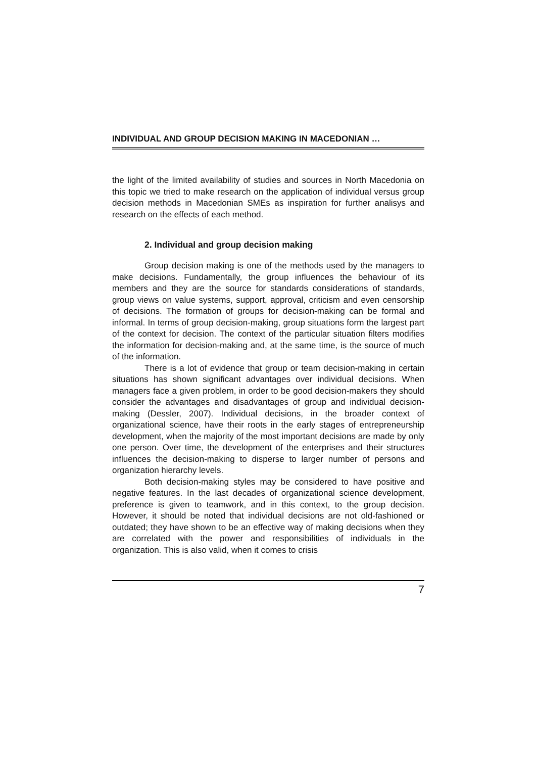INDIVIDUAL AND GROUP DECISION MAKING IN MACEDONIAN …
the light of the limited availability of studies and sources in North Macedonia on this topic we tried to make research on the application of individual versus group decision methods in Macedonian SMEs as inspiration for further analisys and research on the effects of each method.
2. Individual and group decision making
Group decision making is one of the methods used by the managers to make decisions. Fundamentally, the group influences the behaviour of its members and they are the source for standards considerations of standards, group views on value systems, support, approval, criticism and even censorship of decisions. The formation of groups for decision-making can be formal and informal. In terms of group decision-making, group situations form the largest part of the context for decision. The context of the particular situation filters modifies the information for decision-making and, at the same time, is the source of much of the information.
There is a lot of evidence that group or team decision-making in certain situations has shown significant advantages over individual decisions. When managers face a given problem, in order to be good decision-makers they should consider the advantages and disadvantages of group and individual decision-making (Dessler, 2007). Individual decisions, in the broader context of organizational science, have their roots in the early stages of entrepreneurship development, when the majority of the most important decisions are made by only one person. Over time, the development of the enterprises and their structures influences the decision-making to disperse to larger number of persons and organization hierarchy levels.
Both decision-making styles may be considered to have positive and negative features. In the last decades of organizational science development, preference is given to teamwork, and in this context, to the group decision. However, it should be noted that individual decisions are not old-fashioned or outdated; they have shown to be an effective way of making decisions when they are correlated with the power and responsibilities of individuals in the organization. This is also valid, when it comes to crisis
7